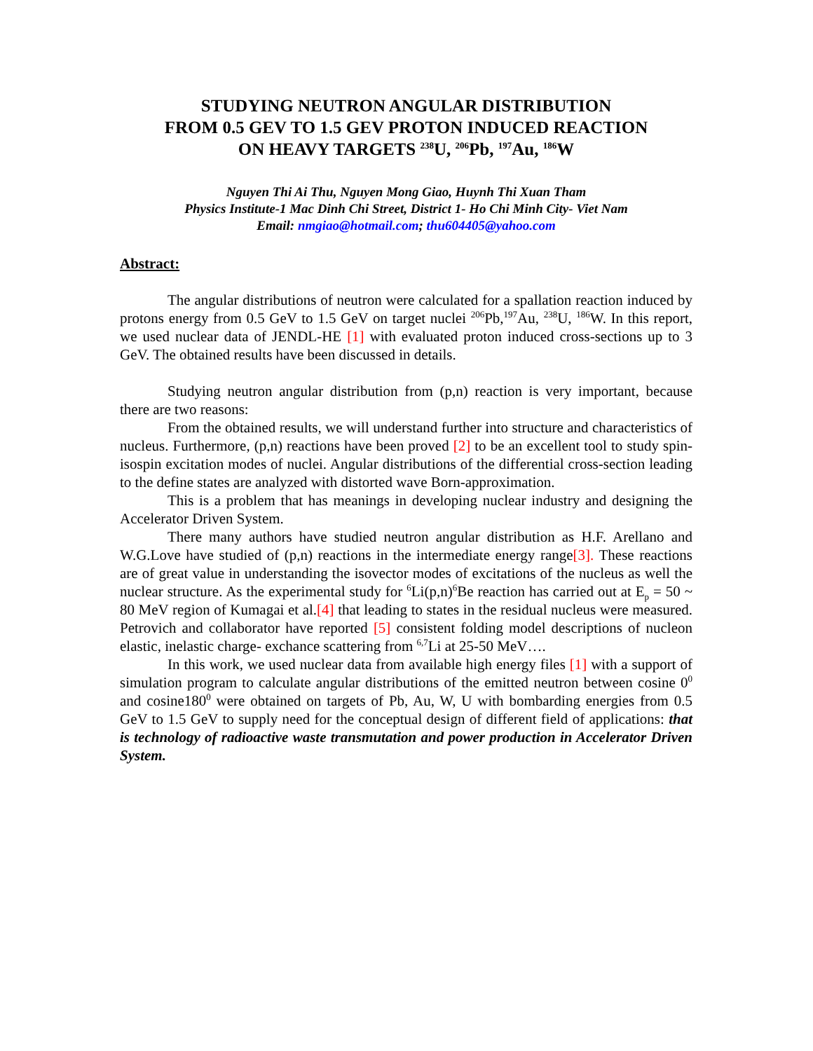STUDYING NEUTRON ANGULAR DISTRIBUTION
FROM 0.5 GEV TO 1.5 GEV PROTON INDUCED REACTION
ON HEAVY TARGETS <sup>238</sup>U, <sup>206</sup>Pb, <sup>197</sup>Au, <sup>186</sup>W
Nguyen Thi Ai Thu, Nguyen Mong Giao, Huynh Thi Xuan Tham
Physics Institute-1 Mac Dinh Chi Street, District 1- Ho Chi Minh City- Viet Nam
Email: nmgiao@hotmail.com; thu604405@yahoo.com
Abstract:
The angular distributions of neutron were calculated for a spallation reaction induced by protons energy from 0.5 GeV to 1.5 GeV on target nuclei <sup>206</sup>Pb,<sup>197</sup>Au, <sup>238</sup>U, <sup>186</sup>W. In this report, we used nuclear data of JENDL-HE [1] with evaluated proton induced cross-sections up to 3 GeV. The obtained results have been discussed in details.
Studying neutron angular distribution from (p,n) reaction is very important, because there are two reasons:
From the obtained results, we will understand further into structure and characteristics of nucleus. Furthermore, (p,n) reactions have been proved [2] to be an excellent tool to study spin-isospin excitation modes of nuclei. Angular distributions of the differential cross-section leading to the define states are analyzed with distorted wave Born-approximation.
This is a problem that has meanings in developing nuclear industry and designing the Accelerator Driven System.
There many authors have studied neutron angular distribution as H.F. Arellano and W.G.Love have studied of (p,n) reactions in the intermediate energy range[3]. These reactions are of great value in understanding the isovector modes of excitations of the nucleus as well the nuclear structure. As the experimental study for <sup>6</sup>Li(p,n)<sup>6</sup>Be reaction has carried out at E<sub>p</sub> = 50 ~ 80 MeV region of Kumagai et al.[4] that leading to states in the residual nucleus were measured. Petrovich and collaborator have reported [5] consistent folding model descriptions of nucleon elastic, inelastic charge- exchance scattering from <sup>6,7</sup>Li at 25-50 MeV….
In this work, we used nuclear data from available high energy files [1] with a support of simulation program to calculate angular distributions of the emitted neutron between cosine 0<sup>0</sup> and cosine180<sup>0</sup> were obtained on targets of Pb, Au, W, U with bombarding energies from 0.5 GeV to 1.5 GeV to supply need for the conceptual design of different field of applications: that is technology of radioactive waste transmutation and power production in Accelerator Driven System.